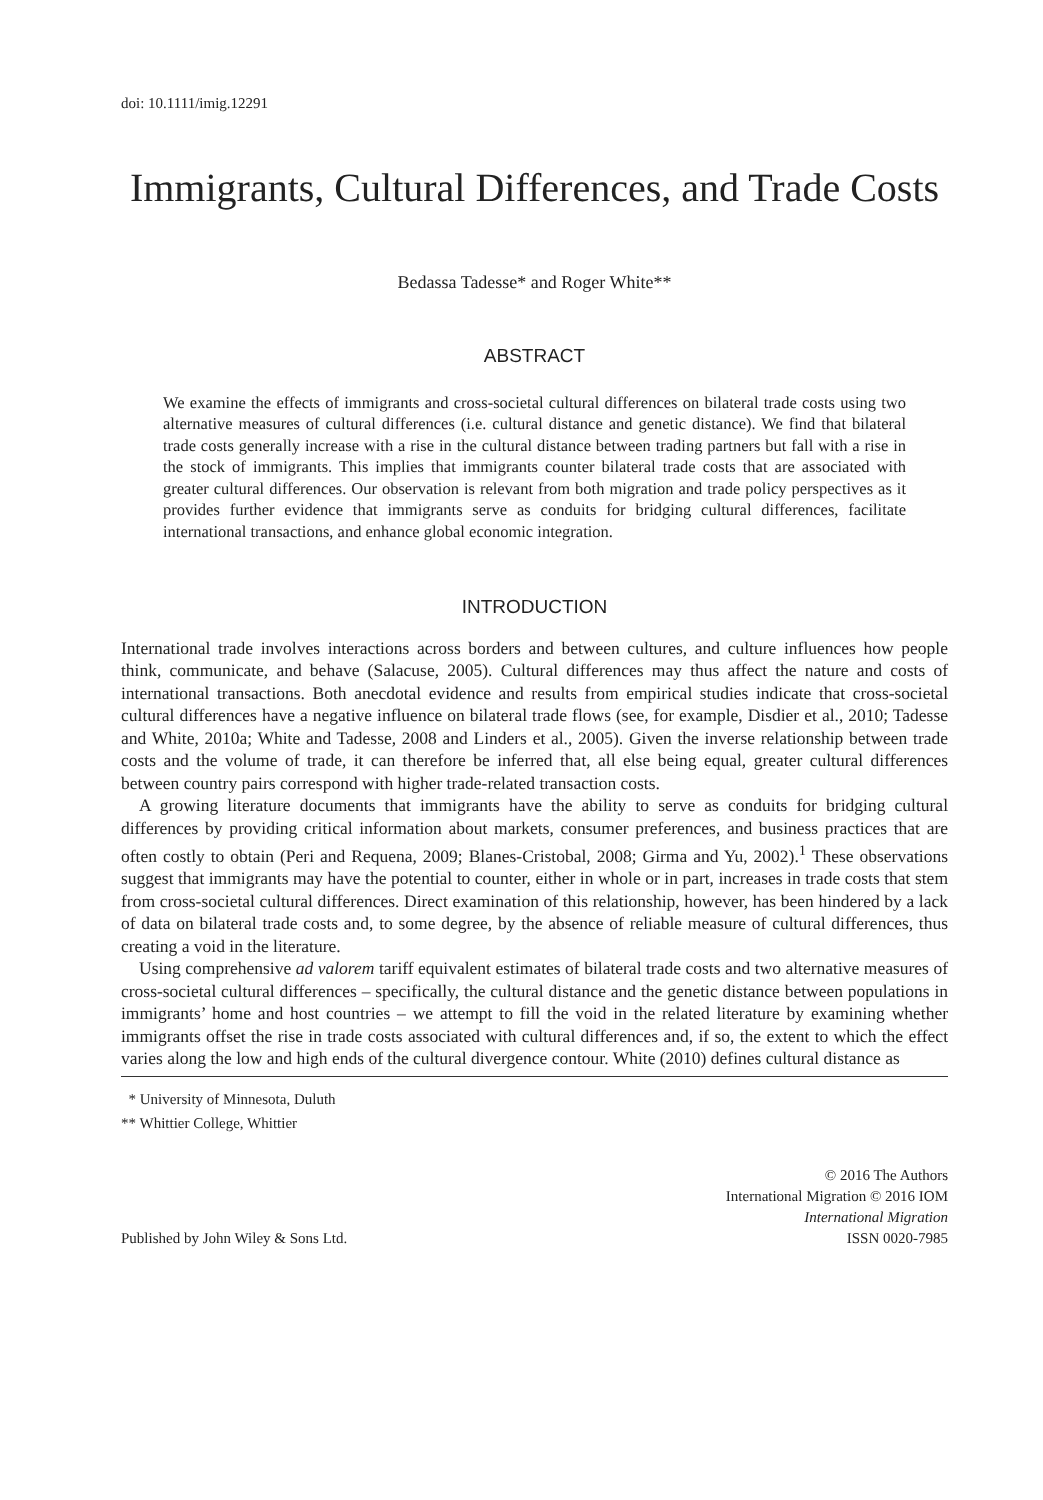doi: 10.1111/imig.12291
Immigrants, Cultural Differences, and Trade Costs
Bedassa Tadesse* and Roger White**
ABSTRACT
We examine the effects of immigrants and cross-societal cultural differences on bilateral trade costs using two alternative measures of cultural differences (i.e. cultural distance and genetic distance). We find that bilateral trade costs generally increase with a rise in the cultural distance between trading partners but fall with a rise in the stock of immigrants. This implies that immigrants counter bilateral trade costs that are associated with greater cultural differences. Our observation is relevant from both migration and trade policy perspectives as it provides further evidence that immigrants serve as conduits for bridging cultural differences, facilitate international transactions, and enhance global economic integration.
INTRODUCTION
International trade involves interactions across borders and between cultures, and culture influences how people think, communicate, and behave (Salacuse, 2005). Cultural differences may thus affect the nature and costs of international transactions. Both anecdotal evidence and results from empirical studies indicate that cross-societal cultural differences have a negative influence on bilateral trade flows (see, for example, Disdier et al., 2010; Tadesse and White, 2010a; White and Tadesse, 2008 and Linders et al., 2005). Given the inverse relationship between trade costs and the volume of trade, it can therefore be inferred that, all else being equal, greater cultural differences between country pairs correspond with higher trade-related transaction costs.
A growing literature documents that immigrants have the ability to serve as conduits for bridging cultural differences by providing critical information about markets, consumer preferences, and business practices that are often costly to obtain (Peri and Requena, 2009; Blanes-Cristobal, 2008; Girma and Yu, 2002).<sup>1</sup> These observations suggest that immigrants may have the potential to counter, either in whole or in part, increases in trade costs that stem from cross-societal cultural differences. Direct examination of this relationship, however, has been hindered by a lack of data on bilateral trade costs and, to some degree, by the absence of reliable measure of cultural differences, thus creating a void in the literature.
Using comprehensive ad valorem tariff equivalent estimates of bilateral trade costs and two alternative measures of cross-societal cultural differences – specifically, the cultural distance and the genetic distance between populations in immigrants’ home and host countries – we attempt to fill the void in the related literature by examining whether immigrants offset the rise in trade costs associated with cultural differences and, if so, the extent to which the effect varies along the low and high ends of the cultural divergence contour. White (2010) defines cultural distance as
* University of Minnesota, Duluth
** Whittier College, Whittier
Published by John Wiley & Sons Ltd.
© 2016 The Authors
International Migration © 2016 IOM
International Migration
ISSN 0020-7985